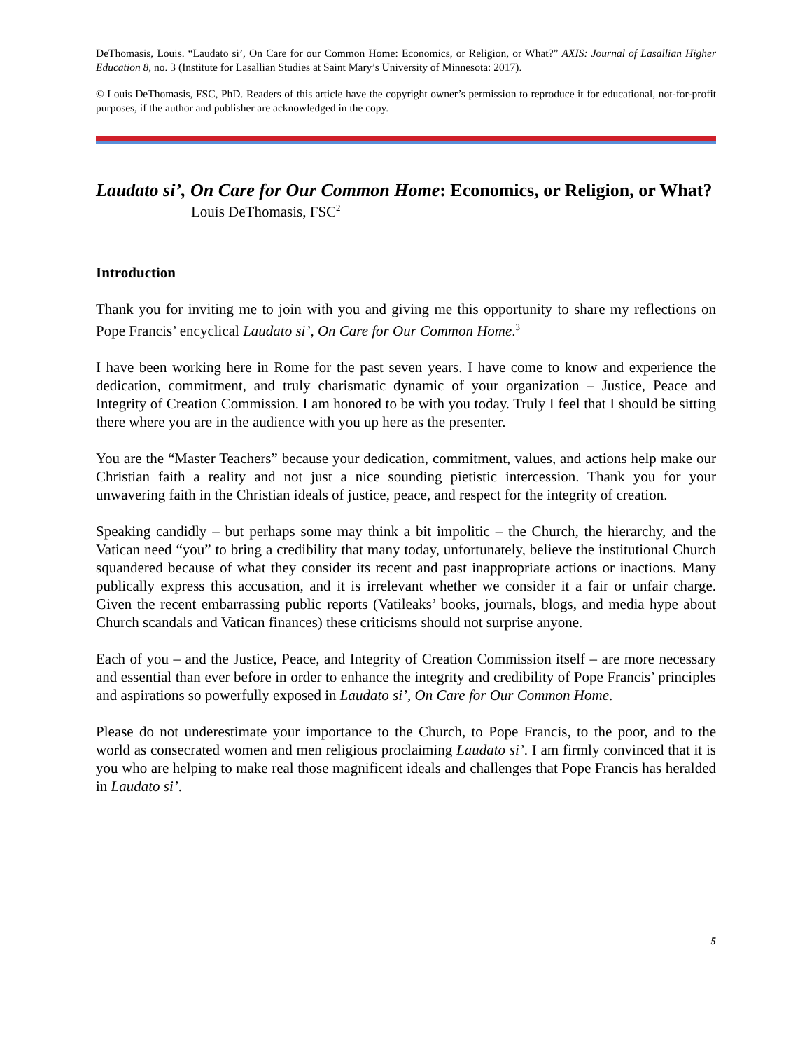DeThomasis, Louis. “Laudato si’, On Care for our Common Home: Economics, or Religion, or What?” AXIS: Journal of Lasallian Higher Education 8, no. 3 (Institute for Lasallian Studies at Saint Mary’s University of Minnesota: 2017).
© Louis DeThomasis, FSC, PhD. Readers of this article have the copyright owner’s permission to reproduce it for educational, not-for-profit purposes, if the author and publisher are acknowledged in the copy.
Laudato si’, On Care for Our Common Home: Economics, or Religion, or What?
Louis DeThomasis, FSC<sup>2</sup>
Introduction
Thank you for inviting me to join with you and giving me this opportunity to share my reflections on Pope Francis’ encyclical Laudato si’, On Care for Our Common Home.<sup>3</sup>
I have been working here in Rome for the past seven years. I have come to know and experience the dedication, commitment, and truly charismatic dynamic of your organization – Justice, Peace and Integrity of Creation Commission. I am honored to be with you today. Truly I feel that I should be sitting there where you are in the audience with you up here as the presenter.
You are the “Master Teachers” because your dedication, commitment, values, and actions help make our Christian faith a reality and not just a nice sounding pietistic intercession. Thank you for your unwavering faith in the Christian ideals of justice, peace, and respect for the integrity of creation.
Speaking candidly – but perhaps some may think a bit impolitic – the Church, the hierarchy, and the Vatican need “you” to bring a credibility that many today, unfortunately, believe the institutional Church squandered because of what they consider its recent and past inappropriate actions or inactions. Many publically express this accusation, and it is irrelevant whether we consider it a fair or unfair charge. Given the recent embarrassing public reports (Vatileaks’ books, journals, blogs, and media hype about Church scandals and Vatican finances) these criticisms should not surprise anyone.
Each of you – and the Justice, Peace, and Integrity of Creation Commission itself – are more necessary and essential than ever before in order to enhance the integrity and credibility of Pope Francis’ principles and aspirations so powerfully exposed in Laudato si’, On Care for Our Common Home.
Please do not underestimate your importance to the Church, to Pope Francis, to the poor, and to the world as consecrated women and men religious proclaiming Laudato si’. I am firmly convinced that it is you who are helping to make real those magnificent ideals and challenges that Pope Francis has heralded in Laudato si’.
5